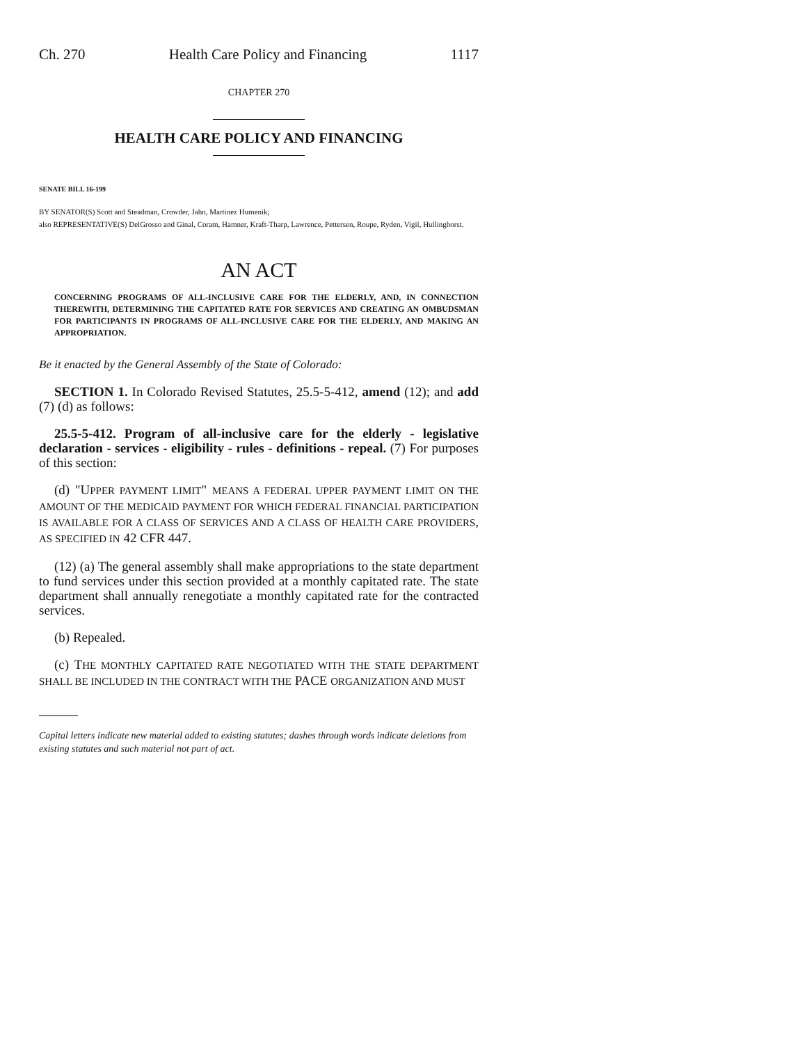Ch. 270 Health Care Policy and Financing 1117
CHAPTER 270
HEALTH CARE POLICY AND FINANCING
SENATE BILL 16-199
BY SENATOR(S) Scott and Steadman, Crowder, Jahn, Martinez Humenik;
also REPRESENTATIVE(S) DelGrosso and Ginal, Coram, Hamner, Kraft-Tharp, Lawrence, Pettersen, Roupe, Ryden, Vigil, Hullinghorst.
AN ACT
CONCERNING PROGRAMS OF ALL-INCLUSIVE CARE FOR THE ELDERLY, AND, IN CONNECTION THEREWITH, DETERMINING THE CAPITATED RATE FOR SERVICES AND CREATING AN OMBUDSMAN FOR PARTICIPANTS IN PROGRAMS OF ALL-INCLUSIVE CARE FOR THE ELDERLY, AND MAKING AN APPROPRIATION.
Be it enacted by the General Assembly of the State of Colorado:
SECTION 1. In Colorado Revised Statutes, 25.5-5-412, amend (12); and add (7) (d) as follows:
25.5-5-412. Program of all-inclusive care for the elderly - legislative declaration - services - eligibility - rules - definitions - repeal. (7) For purposes of this section:
(d) "UPPER PAYMENT LIMIT" MEANS A FEDERAL UPPER PAYMENT LIMIT ON THE AMOUNT OF THE MEDICAID PAYMENT FOR WHICH FEDERAL FINANCIAL PARTICIPATION IS AVAILABLE FOR A CLASS OF SERVICES AND A CLASS OF HEALTH CARE PROVIDERS, AS SPECIFIED IN 42 CFR 447.
(12) (a) The general assembly shall make appropriations to the state department to fund services under this section provided at a monthly capitated rate. The state department shall annually renegotiate a monthly capitated rate for the contracted services.
(b) Repealed.
(c) THE MONTHLY CAPITATED RATE NEGOTIATED WITH THE STATE DEPARTMENT SHALL BE INCLUDED IN THE CONTRACT WITH THE PACE ORGANIZATION AND MUST
Capital letters indicate new material added to existing statutes; dashes through words indicate deletions from existing statutes and such material not part of act.